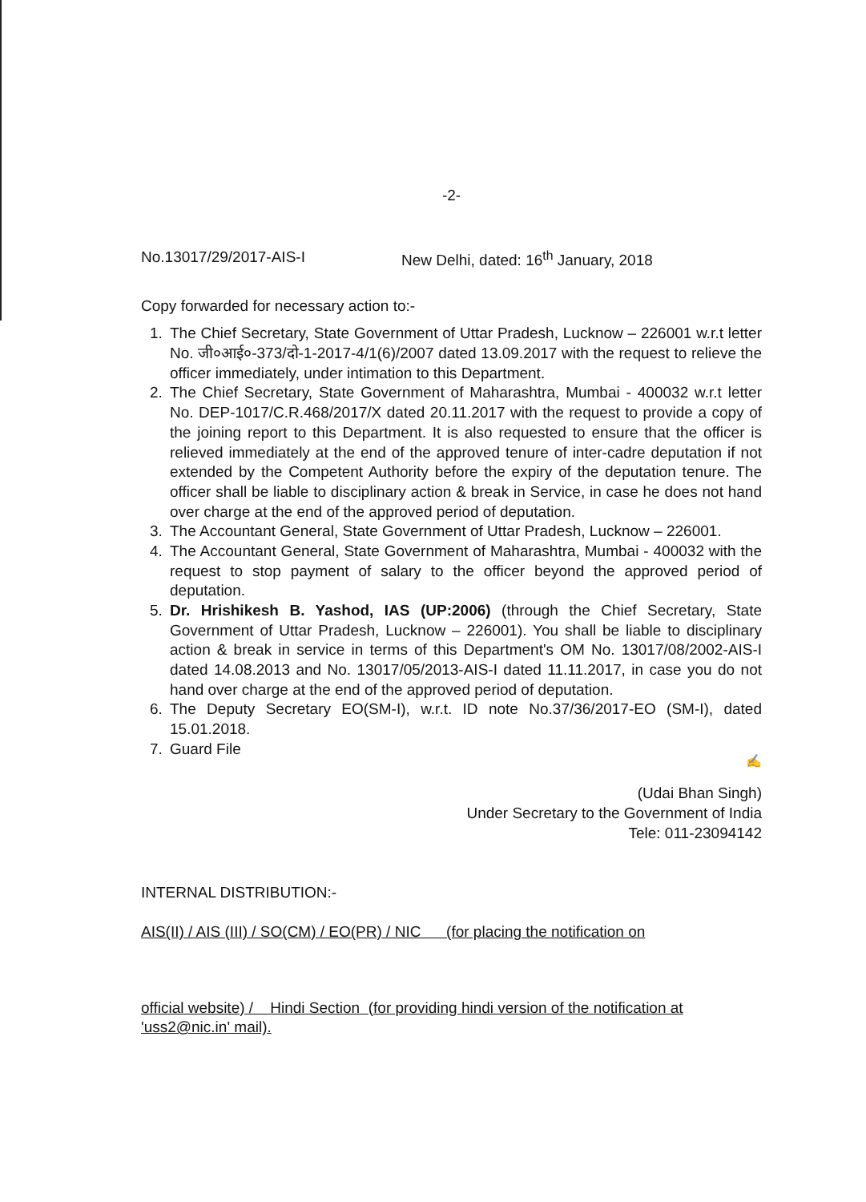-2-
No.13017/29/2017-AIS-I New Delhi, dated: 16<sup>th</sup> January, 2018
Copy forwarded for necessary action to:-
1. The Chief Secretary, State Government of Uttar Pradesh, Lucknow – 226001 w.r.t letter No. जी०आई०-373/दो-1-2017-4/1(6)/2007 dated 13.09.2017 with the request to relieve the officer immediately, under intimation to this Department.
2. The Chief Secretary, State Government of Maharashtra, Mumbai - 400032 w.r.t letter No. DEP-1017/C.R.468/2017/X dated 20.11.2017 with the request to provide a copy of the joining report to this Department. It is also requested to ensure that the officer is relieved immediately at the end of the approved tenure of inter-cadre deputation if not extended by the Competent Authority before the expiry of the deputation tenure. The officer shall be liable to disciplinary action & break in Service, in case he does not hand over charge at the end of the approved period of deputation.
3. The Accountant General, State Government of Uttar Pradesh, Lucknow – 226001.
4. The Accountant General, State Government of Maharashtra, Mumbai - 400032 with the request to stop payment of salary to the officer beyond the approved period of deputation.
5. Dr. Hrishikesh B. Yashod, IAS (UP:2006) (through the Chief Secretary, State Government of Uttar Pradesh, Lucknow – 226001). You shall be liable to disciplinary action & break in service in terms of this Department's OM No. 13017/08/2002-AIS-I dated 14.08.2013 and No. 13017/05/2013-AIS-I dated 11.11.2017, in case you do not hand over charge at the end of the approved period of deputation.
6. The Deputy Secretary EO(SM-I), w.r.t. ID note No.37/36/2017-EO (SM-I), dated 15.01.2018.
7. Guard File
✍
(Udai Bhan Singh)
Under Secretary to the Government of India
Tele: 011-23094142
INTERNAL DISTRIBUTION:-
AIS(II) / AIS (III) / SO(CM) / EO(PR) / NIC (for placing the notification on
official website) / Hindi Section (for providing hindi version of the notification at 'uss2@nic.in' mail).